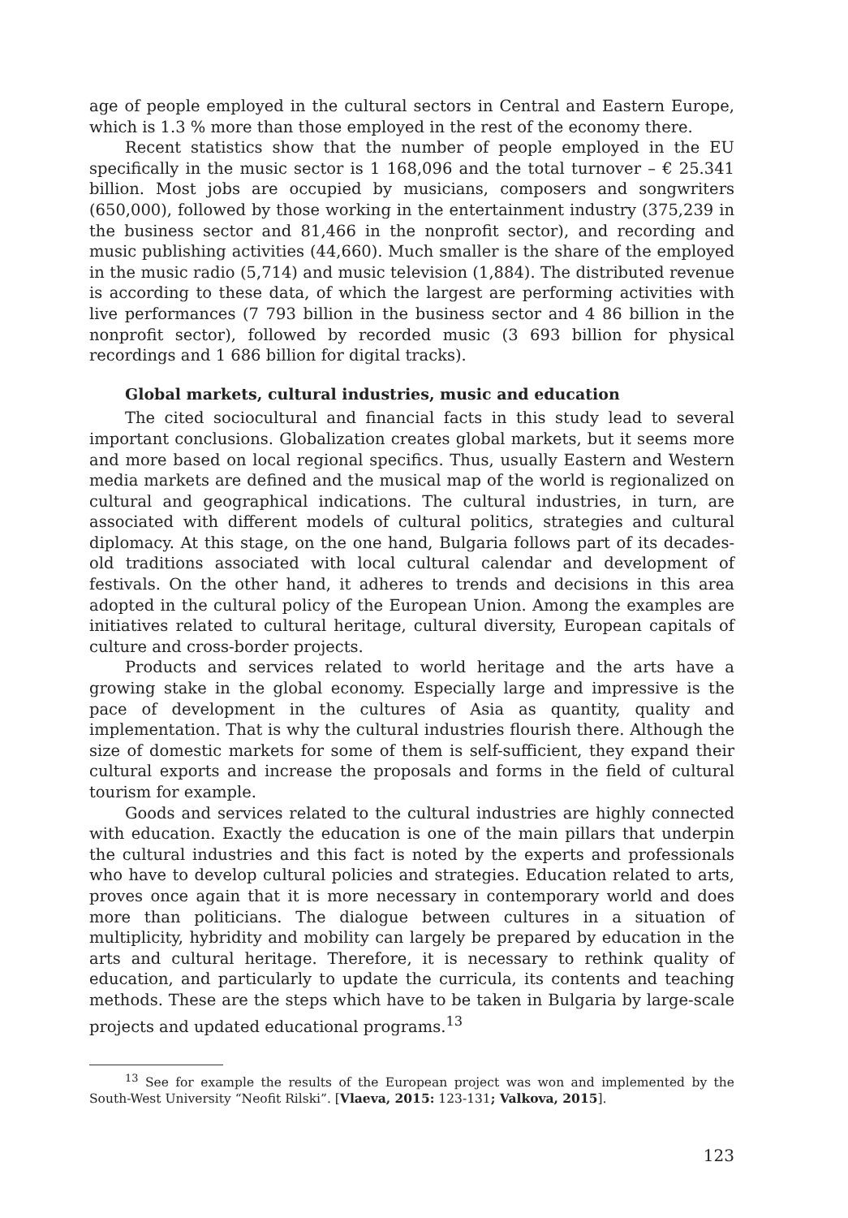age of people employed in the cultural sectors in Central and Eastern Europe, which is 1.3 % more than those employed in the rest of the economy there.
Recent statistics show that the number of people employed in the EU specifically in the music sector is 1 168,096 and the total turnover – € 25.341 billion. Most jobs are occupied by musicians, composers and songwriters (650,000), followed by those working in the entertainment industry (375,239 in the business sector and 81,466 in the nonprofit sector), and recording and music publishing activities (44,660). Much smaller is the share of the employed in the music radio (5,714) and music television (1,884). The distributed revenue is according to these data, of which the largest are performing activities with live performances (7 793 billion in the business sector and 4 86 billion in the nonprofit sector), followed by recorded music (3 693 billion for physical recordings and 1 686 billion for digital tracks).
Global markets, cultural industries, music and education
The cited sociocultural and financial facts in this study lead to several important conclusions. Globalization creates global markets, but it seems more and more based on local regional specifics. Thus, usually Eastern and Western media markets are defined and the musical map of the world is regionalized on cultural and geographical indications. The cultural industries, in turn, are associated with different models of cultural politics, strategies and cultural diplomacy. At this stage, on the one hand, Bulgaria follows part of its decades-old traditions associated with local cultural calendar and development of festivals. On the other hand, it adheres to trends and decisions in this area adopted in the cultural policy of the European Union. Among the examples are initiatives related to cultural heritage, cultural diversity, European capitals of culture and cross-border projects.
Products and services related to world heritage and the arts have a growing stake in the global economy. Especially large and impressive is the pace of development in the cultures of Asia as quantity, quality and implementation. That is why the cultural industries flourish there. Although the size of domestic markets for some of them is self-sufficient, they expand their cultural exports and increase the proposals and forms in the field of cultural tourism for example.
Goods and services related to the cultural industries are highly connected with education. Exactly the education is one of the main pillars that underpin the cultural industries and this fact is noted by the experts and professionals who have to develop cultural policies and strategies. Education related to arts, proves once again that it is more necessary in contemporary world and does more than politicians. The dialogue between cultures in a situation of multiplicity, hybridity and mobility can largely be prepared by education in the arts and cultural heritage. Therefore, it is necessary to rethink quality of education, and particularly to update the curricula, its contents and teaching methods. These are the steps which have to be taken in Bulgaria by large-scale projects and updated educational programs.<sup>13</sup>
<sup>13</sup> See for example the results of the European project was won and implemented by the South-West University “Neofit Rilski”. [Vlaeva, 2015: 123-131; Valkova, 2015].
123